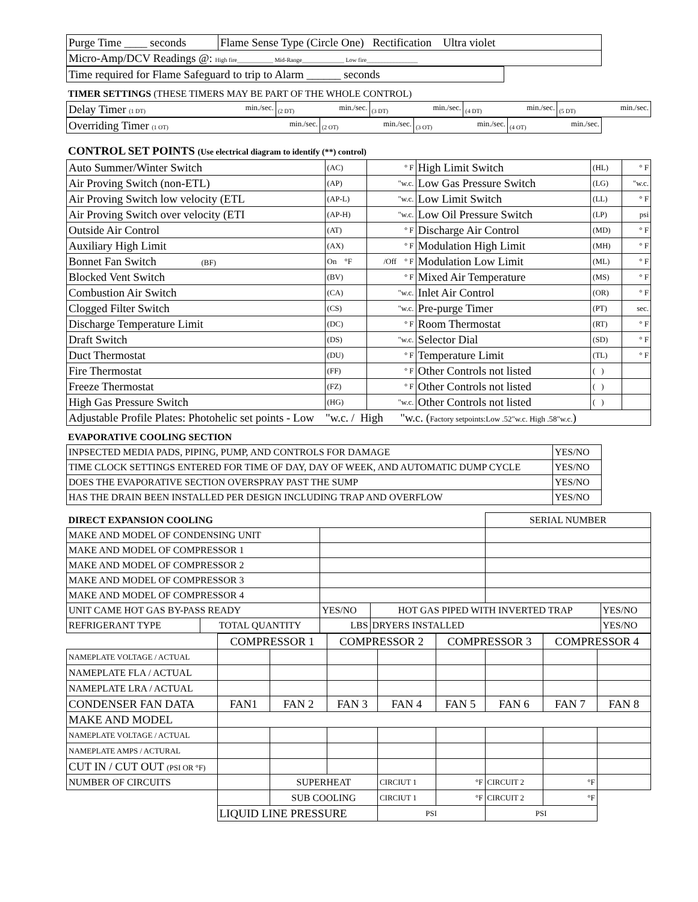| Purge Time ____ seconds | Flame Sense Type (Circle One) Rectification Ultra violet |
| Micro-Amp/DCV Readings @: High fire____________ Mid-Range______________ Low fire_________________ | |
| Time required for Flame Safeguard to trip to Alarm ______ seconds |
TIMER SETTINGS (THESE TIMERS MAY BE PART OF THE WHOLE CONTROL)
| Delay Timer (1 DT) min./sec. | (2 DT) min./sec. | (3 DT) min./sec. | (4 DT) min./sec. | (5 DT) min./sec. |
| Overriding Timer (1 OT) min./sec. | (2 OT) min./sec. | (3 OT) min./sec. | (4 OT) min./sec. |
CONTROL SET POINTS (Use electrical diagram to identify (**) control)
| Auto Summer/Winter Switch | (AC) | ° F | High Limit Switch | (HL) | ° F |
| Air Proving Switch (non-ETL) | (AP) | "w.c. | Low Gas Pressure Switch | (LG) | "w.c. |
| Air Proving Switch low velocity (ETL | (AP-L) | "w.c. | Low Limit Switch | (LL) | ° F |
| Air Proving Switch over velocity (ETI | (AP-H) | "w.c. | Low Oil Pressure Switch | (LP) | psi |
| Outside Air Control | (AT) | ° F | Discharge Air Control | (MD) | ° F |
| Auxiliary High Limit | (AX) | ° F | Modulation High Limit | (MH) | ° F |
| Bonnet Fan Switch (BF) | On °F | /Off ° F | Modulation Low Limit | (ML) | ° F |
| Blocked Vent Switch | (BV) | ° F | Mixed Air Temperature | (MS) | ° F |
| Combustion Air Switch | (CA) | "w.c. | Inlet Air Control | (OR) | ° F |
| Clogged Filter Switch | (CS) | "w.c. | Pre-purge Timer | (PT) | sec. |
| Discharge Temperature Limit | (DC) | ° F | Room Thermostat | (RT) | ° F |
| Draft Switch | (DS) | "w.c. | Selector Dial | (SD) | ° F |
| Duct Thermostat | (DU) | ° F | Temperature Limit | (TL) | ° F |
| Fire Thermostat | (FF) | ° F | Other Controls not listed | ( ) | |
| Freeze Thermostat | (FZ) | ° F | Other Controls not listed | ( ) | |
| High Gas Pressure Switch | (HG) | "w.c. | Other Controls not listed | ( ) | |
| Adjustable Profile Plates: Photohelic set points - Low "w.c. / High "w.c. ( Factory setpoints:Low .52"w.c. High .58"w.c. ) | | | | | |
EVAPORATIVE COOLING SECTION
| INPSECTED MEDIA PADS, PIPING, PUMP, AND CONTROLS FOR DAMAGE | YES/NO |
| TIME CLOCK SETTINGS ENTERED FOR TIME OF DAY, DAY OF WEEK, AND AUTOMATIC DUMP CYCLE | YES/NO |
| DOES THE EVAPORATIVE SECTION OVERSPRAY PAST THE SUMP | YES/NO |
| HAS THE DRAIN BEEN INSTALLED PER DESIGN INCLUDING TRAP AND OVERFLOW | YES/NO |
| DIRECT EXPANSION COOLING | | | | | SERIAL NUMBER | |
| MAKE AND MODEL OF CONDENSING UNIT | | | | | | |
| MAKE AND MODEL OF COMPRESSOR 1 | | | | | | |
| MAKE AND MODEL OF COMPRESSOR 2 | | | | | | |
| MAKE AND MODEL OF COMPRESSOR 3 | | | | | | |
| MAKE AND MODEL OF COMPRESSOR 4 | | | | | | |
| UNIT CAME HOT GAS BY-PASS READY | | YES/NO | HOT GAS PIPED WITH INVERTED TRAP | | | YES/NO |
| REFRIGERANT TYPE | TOTAL QUANTITY | LBS | | DRYERS INSTALLED | | YES/NO |
| | COMPRESSOR 1 | | COMPRESSOR 2 | | COMPRESSOR 3 | | COMPRESSOR 4 | |
| NAMEPLATE VOLTAGE / ACTUAL | | | | | | | | |
| NAMEPLATE FLA / ACTUAL | | | | | | | | |
| NAMEPLATE LRA / ACTUAL | | | | | | | | |
| CONDENSER FAN DATA | FAN1 | FAN 2 | FAN 3 | FAN 4 | FAN 5 | FAN 6 | FAN 7 | FAN 8 |
| MAKE AND MODEL | | | | | | | | |
| NAMEPLATE VOLTAGE / ACTUAL | | | | | | | | |
| NAMEPLATE AMPS / ACTURAL | | | | | | | | |
| CUT IN / CUT OUT (PSI OR °F) | | | | | | | | |
| NUMBER OF CIRCUITS | | SUPERHEAT | | CIRCIUT 1 | °F | CIRCUIT 2 | °F | |
| | | SUB COOLING | | CIRCIUT 1 | °F | CIRCUIT 2 | °F | |
| | LIQUID LINE PRESSURE | | | PSI | | PSI | | |